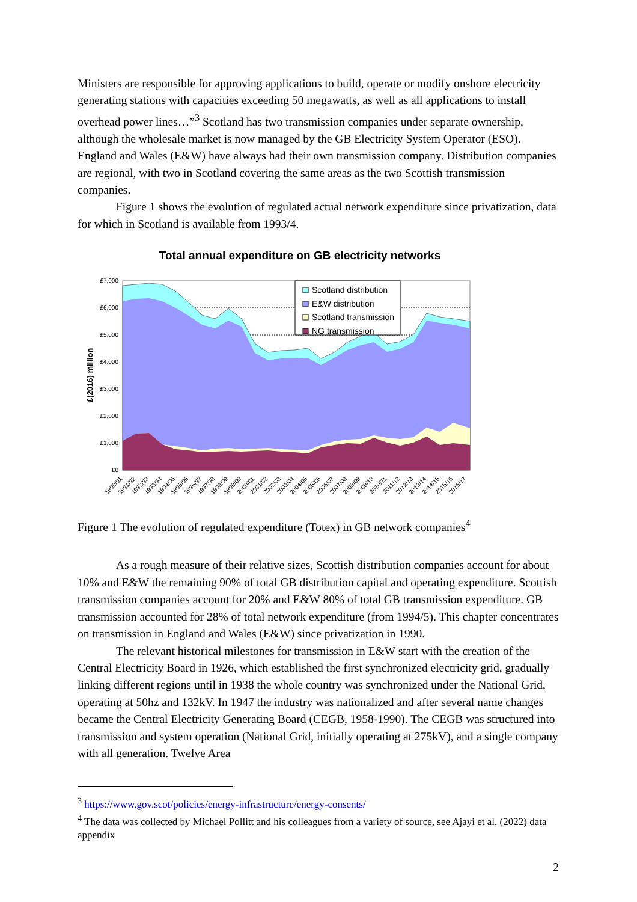Ministers are responsible for approving applications to build, operate or modify onshore electricity generating stations with capacities exceeding 50 megawatts, as well as all applications to install overhead power lines…”<sup>3</sup> Scotland has two transmission companies under separate ownership, although the wholesale market is now managed by the GB Electricity System Operator (ESO). England and Wales (E&W) have always had their own transmission company. Distribution companies are regional, with two in Scotland covering the same areas as the two Scottish transmission companies.
Figure 1 shows the evolution of regulated actual network expenditure since privatization, data for which in Scotland is available from 1993/4.
Total annual expenditure on GB electricity networks
£0
£1,000
£2,000
£3,000
£4,000
£5,000
£6,000
£7,000
£(2016) million
1990/91
1991/92
1992/93
1993/94
1994/95
1995/96
1996/97
1997/98
1998/99
1999/00
2000/01
2001/02
2002/03
2003/04
2004/05
2005/06
2006/07
2007/08
2008/09
2009/10
2010/11
2011/12
2012/13
2013/14
2014/15
2015/16
2016/17
Scotland distribution
E&W distribution
Scotland transmission
NG transmission
Figure 1 The evolution of regulated expenditure (Totex) in GB network companies<sup>4</sup>
As a rough measure of their relative sizes, Scottish distribution companies account for about 10% and E&W the remaining 90% of total GB distribution capital and operating expenditure. Scottish transmission companies account for 20% and E&W 80% of total GB transmission expenditure. GB transmission accounted for 28% of total network expenditure (from 1994/5). This chapter concentrates on transmission in England and Wales (E&W) since privatization in 1990.
The relevant historical milestones for transmission in E&W start with the creation of the Central Electricity Board in 1926, which established the first synchronized electricity grid, gradually linking different regions until in 1938 the whole country was synchronized under the National Grid, operating at 50hz and 132kV. In 1947 the industry was nationalized and after several name changes became the Central Electricity Generating Board (CEGB, 1958-1990). The CEGB was structured into transmission and system operation (National Grid, initially operating at 275kV), and a single company with all generation. Twelve Area
<sup>3</sup> https://www.gov.scot/policies/energy-infrastructure/energy-consents/
<sup>4</sup> The data was collected by Michael Pollitt and his colleagues from a variety of source, see Ajayi et al. (2022) data appendix
2